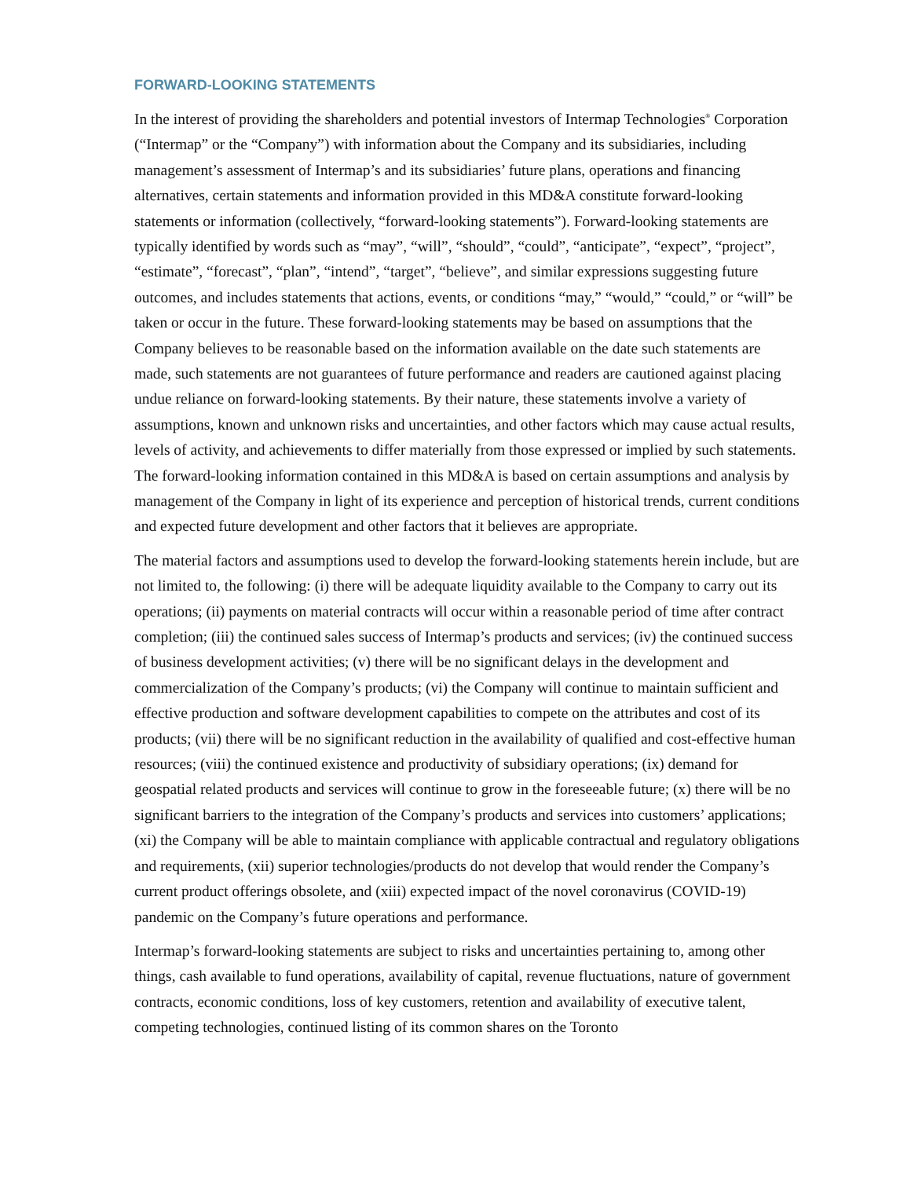FORWARD-LOOKING STATEMENTS
In the interest of providing the shareholders and potential investors of Intermap Technologies<sup>®</sup> Corporation (“Intermap” or the “Company”) with information about the Company and its subsidiaries, including management’s assessment of Intermap’s and its subsidiaries’ future plans, operations and financing alternatives, certain statements and information provided in this MD&A constitute forward-looking statements or information (collectively, “forward-looking statements”). Forward-looking statements are typically identified by words such as “may”, “will”, “should”, “could”, “anticipate”, “expect”, “project”, “estimate”, “forecast”, “plan”, “intend”, “target”, “believe”, and similar expressions suggesting future outcomes, and includes statements that actions, events, or conditions “may,” “would,” “could,” or “will” be taken or occur in the future. These forward-looking statements may be based on assumptions that the Company believes to be reasonable based on the information available on the date such statements are made, such statements are not guarantees of future performance and readers are cautioned against placing undue reliance on forward-looking statements. By their nature, these statements involve a variety of assumptions, known and unknown risks and uncertainties, and other factors which may cause actual results, levels of activity, and achievements to differ materially from those expressed or implied by such statements. The forward-looking information contained in this MD&A is based on certain assumptions and analysis by management of the Company in light of its experience and perception of historical trends, current conditions and expected future development and other factors that it believes are appropriate.
The material factors and assumptions used to develop the forward-looking statements herein include, but are not limited to, the following: (i) there will be adequate liquidity available to the Company to carry out its operations; (ii) payments on material contracts will occur within a reasonable period of time after contract completion; (iii) the continued sales success of Intermap’s products and services; (iv) the continued success of business development activities; (v) there will be no significant delays in the development and commercialization of the Company’s products; (vi) the Company will continue to maintain sufficient and effective production and software development capabilities to compete on the attributes and cost of its products; (vii) there will be no significant reduction in the availability of qualified and cost-effective human resources; (viii) the continued existence and productivity of subsidiary operations; (ix) demand for geospatial related products and services will continue to grow in the foreseeable future; (x) there will be no significant barriers to the integration of the Company’s products and services into customers’ applications; (xi) the Company will be able to maintain compliance with applicable contractual and regulatory obligations and requirements, (xii) superior technologies/products do not develop that would render the Company’s current product offerings obsolete, and (xiii) expected impact of the novel coronavirus (COVID-19) pandemic on the Company’s future operations and performance.
Intermap’s forward-looking statements are subject to risks and uncertainties pertaining to, among other things, cash available to fund operations, availability of capital, revenue fluctuations, nature of government contracts, economic conditions, loss of key customers, retention and availability of executive talent, competing technologies, continued listing of its common shares on the Toronto